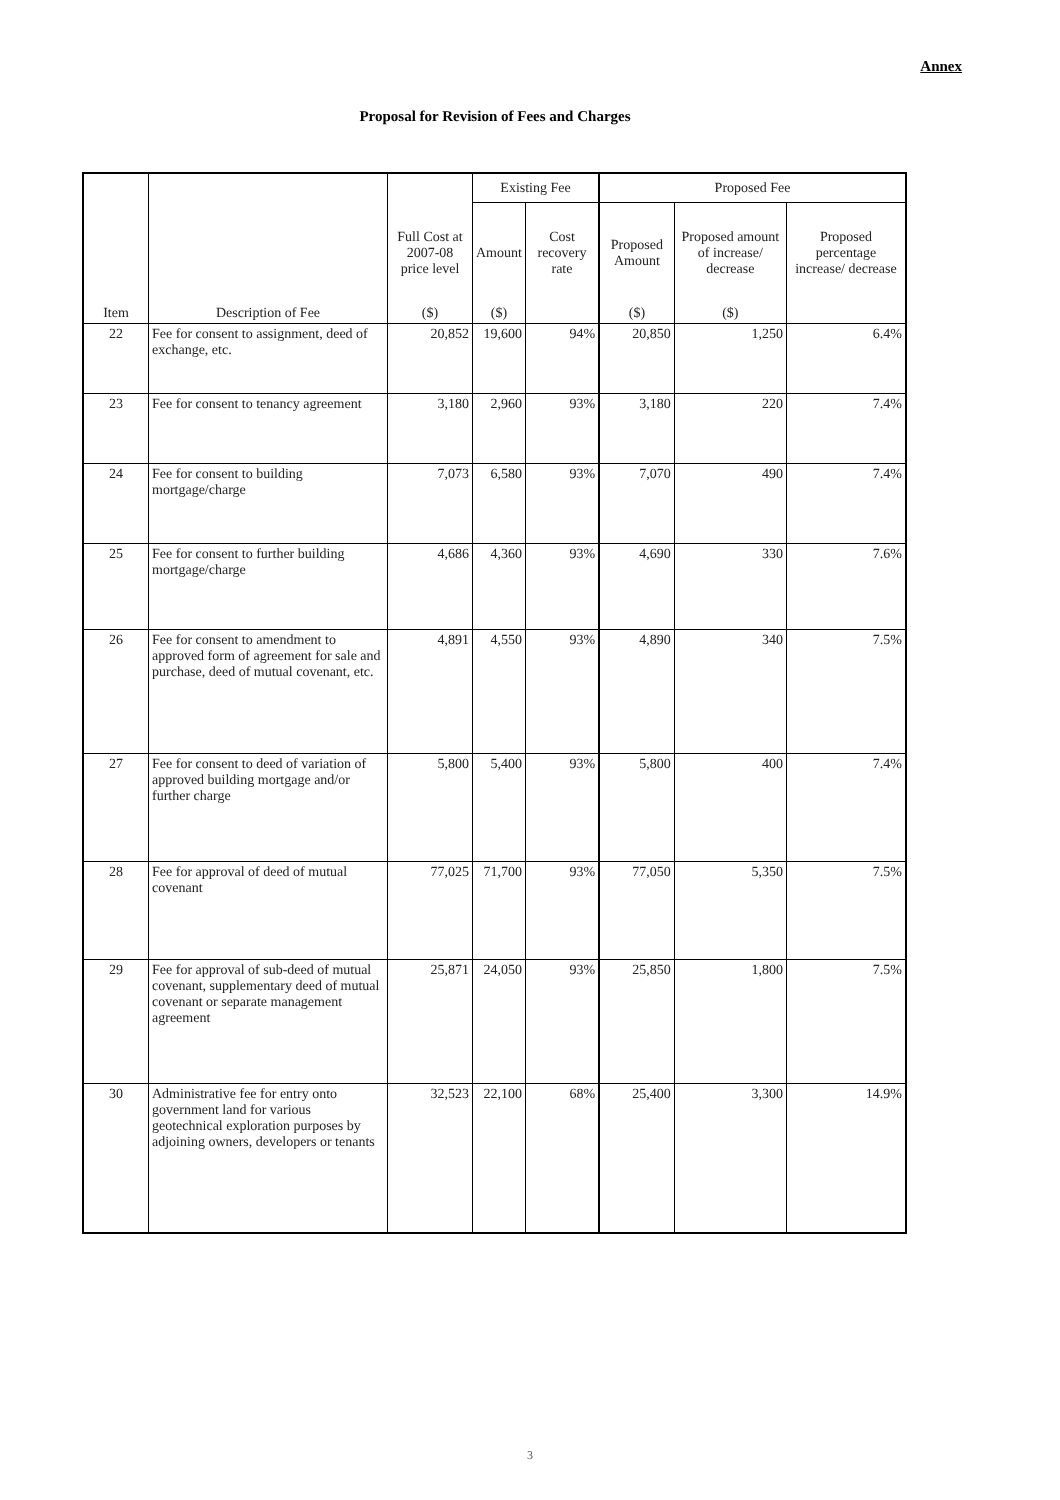Annex
Proposal for Revision of Fees and Charges
| Item | Description of Fee | | Existing Fee | | Proposed Fee | | |
| --- | --- | --- | --- | --- | --- | --- | --- |
| | | Full Cost at 2007-08 price level | Amount | Cost recovery rate | Proposed Amount | Proposed amount of increase/ decrease | Proposed percentage increase/ decrease |
| | | ($) | ($) | | ($) | ($) | |
| 22 | Fee for consent to assignment, deed of exchange, etc. | 20,852 | 19,600 | 94% | 20,850 | 1,250 | 6.4% |
| 23 | Fee for consent to tenancy agreement | 3,180 | 2,960 | 93% | 3,180 | 220 | 7.4% |
| 24 | Fee for consent to building mortgage/charge | 7,073 | 6,580 | 93% | 7,070 | 490 | 7.4% |
| 25 | Fee for consent to further building mortgage/charge | 4,686 | 4,360 | 93% | 4,690 | 330 | 7.6% |
| 26 | Fee for consent to amendment to approved form of agreement for sale and purchase, deed of mutual covenant, etc. | 4,891 | 4,550 | 93% | 4,890 | 340 | 7.5% |
| 27 | Fee for consent to deed of variation of approved building mortgage and/or further charge | 5,800 | 5,400 | 93% | 5,800 | 400 | 7.4% |
| 28 | Fee for approval of deed of mutual covenant | 77,025 | 71,700 | 93% | 77,050 | 5,350 | 7.5% |
| 29 | Fee for approval of sub-deed of mutual covenant, supplementary deed of mutual covenant or separate management agreement | 25,871 | 24,050 | 93% | 25,850 | 1,800 | 7.5% |
| 30 | Administrative fee for entry onto government land for various geotechnical exploration purposes by adjoining owners, developers or tenants | 32,523 | 22,100 | 68% | 25,400 | 3,300 | 14.9% |
3